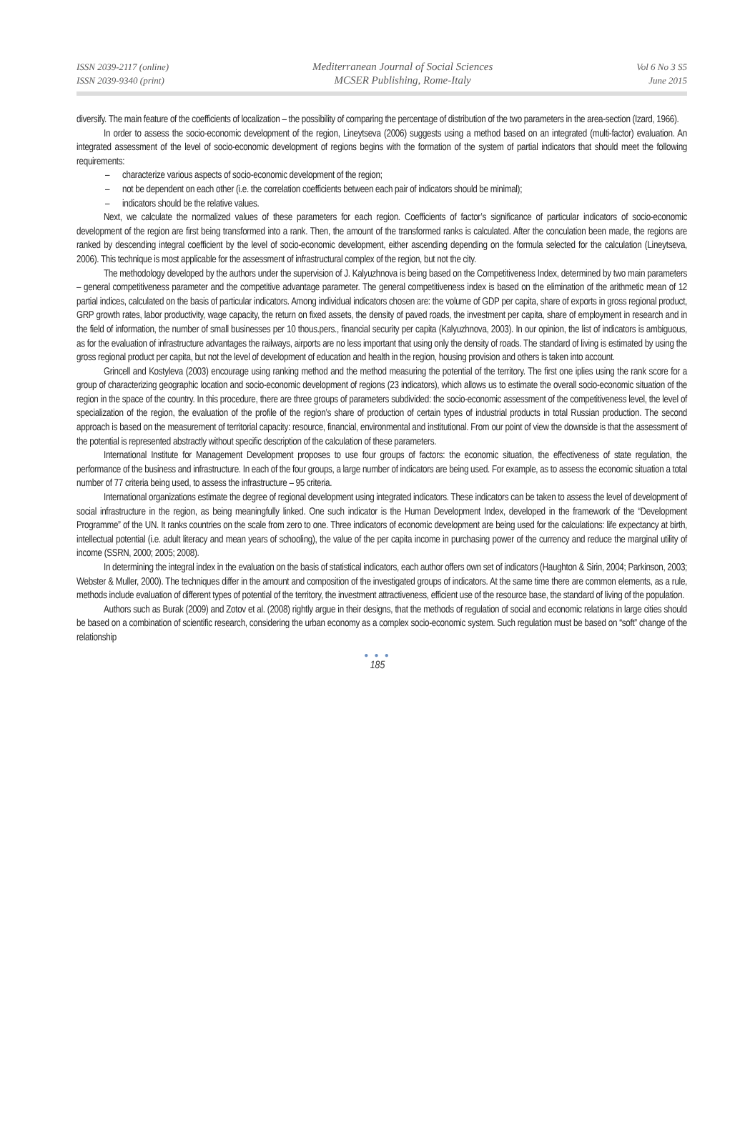ISSN 2039-2117 (online)
ISSN 2039-9340 (print)
Mediterranean Journal of Social Sciences
MCSER Publishing, Rome-Italy
Vol 6 No 3 S5
June 2015
diversify. The main feature of the coefficients of localization – the possibility of comparing the percentage of distribution of the two parameters in the area-section (Izard, 1966).
In order to assess the socio-economic development of the region, Lineytseva (2006) suggests using a method based on an integrated (multi-factor) evaluation. An integrated assessment of the level of socio-economic development of regions begins with the formation of the system of partial indicators that should meet the following requirements:
– characterize various aspects of socio-economic development of the region;
– not be dependent on each other (i.e. the correlation coefficients between each pair of indicators should be minimal);
– indicators should be the relative values.
Next, we calculate the normalized values of these parameters for each region. Coefficients of factor’s significance of particular indicators of socio-economic development of the region are first being transformed into a rank. Then, the amount of the transformed ranks is calculated. After the conculation been made, the regions are ranked by descending integral coefficient by the level of socio-economic development, either ascending depending on the formula selected for the calculation (Lineytseva, 2006). This technique is most applicable for the assessment of infrastructural complex of the region, but not the city.
The methodology developed by the authors under the supervision of J. Kalyuzhnova is being based on the Competitiveness Index, determined by two main parameters – general competitiveness parameter and the competitive advantage parameter. The general competitiveness index is based on the elimination of the arithmetic mean of 12 partial indices, calculated on the basis of particular indicators. Among individual indicators chosen are: the volume of GDP per capita, share of exports in gross regional product, GRP growth rates, labor productivity, wage capacity, the return on fixed assets, the density of paved roads, the investment per capita, share of employment in research and in the field of information, the number of small businesses per 10 thous.pers., financial security per capita (Kalyuzhnova, 2003). In our opinion, the list of indicators is ambiguous, as for the evaluation of infrastructure advantages the railways, airports are no less important that using only the density of roads. The standard of living is estimated by using the gross regional product per capita, but not the level of development of education and health in the region, housing provision and others is taken into account.
Grincell and Kostyleva (2003) encourage using ranking method and the method measuring the potential of the territory. The first one iplies using the rank score for a group of characterizing geographic location and socio-economic development of regions (23 indicators), which allows us to estimate the overall socio-economic situation of the region in the space of the country. In this procedure, there are three groups of parameters subdivided: the socio-economic assessment of the competitiveness level, the level of specialization of the region, the evaluation of the profile of the region’s share of production of certain types of industrial products in total Russian production. The second approach is based on the measurement of territorial capacity: resource, financial, environmental and institutional. From our point of view the downside is that the assessment of the potential is represented abstractly without specific description of the calculation of these parameters.
International Institute for Management Development proposes to use four groups of factors: the economic situation, the effectiveness of state regulation, the performance of the business and infrastructure. In each of the four groups, a large number of indicators are being used. For example, as to assess the economic situation a total number of 77 criteria being used, to assess the infrastructure – 95 criteria.
International organizations estimate the degree of regional development using integrated indicators. These indicators can be taken to assess the level of development of social infrastructure in the region, as being meaningfully linked. One such indicator is the Human Development Index, developed in the framework of the “Development Programme” of the UN. It ranks countries on the scale from zero to one. Three indicators of economic development are being used for the calculations: life expectancy at birth, intellectual potential (i.e. adult literacy and mean years of schooling), the value of the per capita income in purchasing power of the currency and reduce the marginal utility of income (SSRN, 2000; 2005; 2008).
In determining the integral index in the evaluation on the basis of statistical indicators, each author offers own set of indicators (Haughton & Sirin, 2004; Parkinson, 2003; Webster & Muller, 2000). The techniques differ in the amount and composition of the investigated groups of indicators. At the same time there are common elements, as a rule, methods include evaluation of different types of potential of the territory, the investment attractiveness, efficient use of the resource base, the standard of living of the population.
Authors such as Burak (2009) and Zotov et al. (2008) rightly argue in their designs, that the methods of regulation of social and economic relations in large cities should be based on a combination of scientific research, considering the urban economy as a complex socio-economic system. Such regulation must be based on “soft” change of the relationship
● ● ●
185